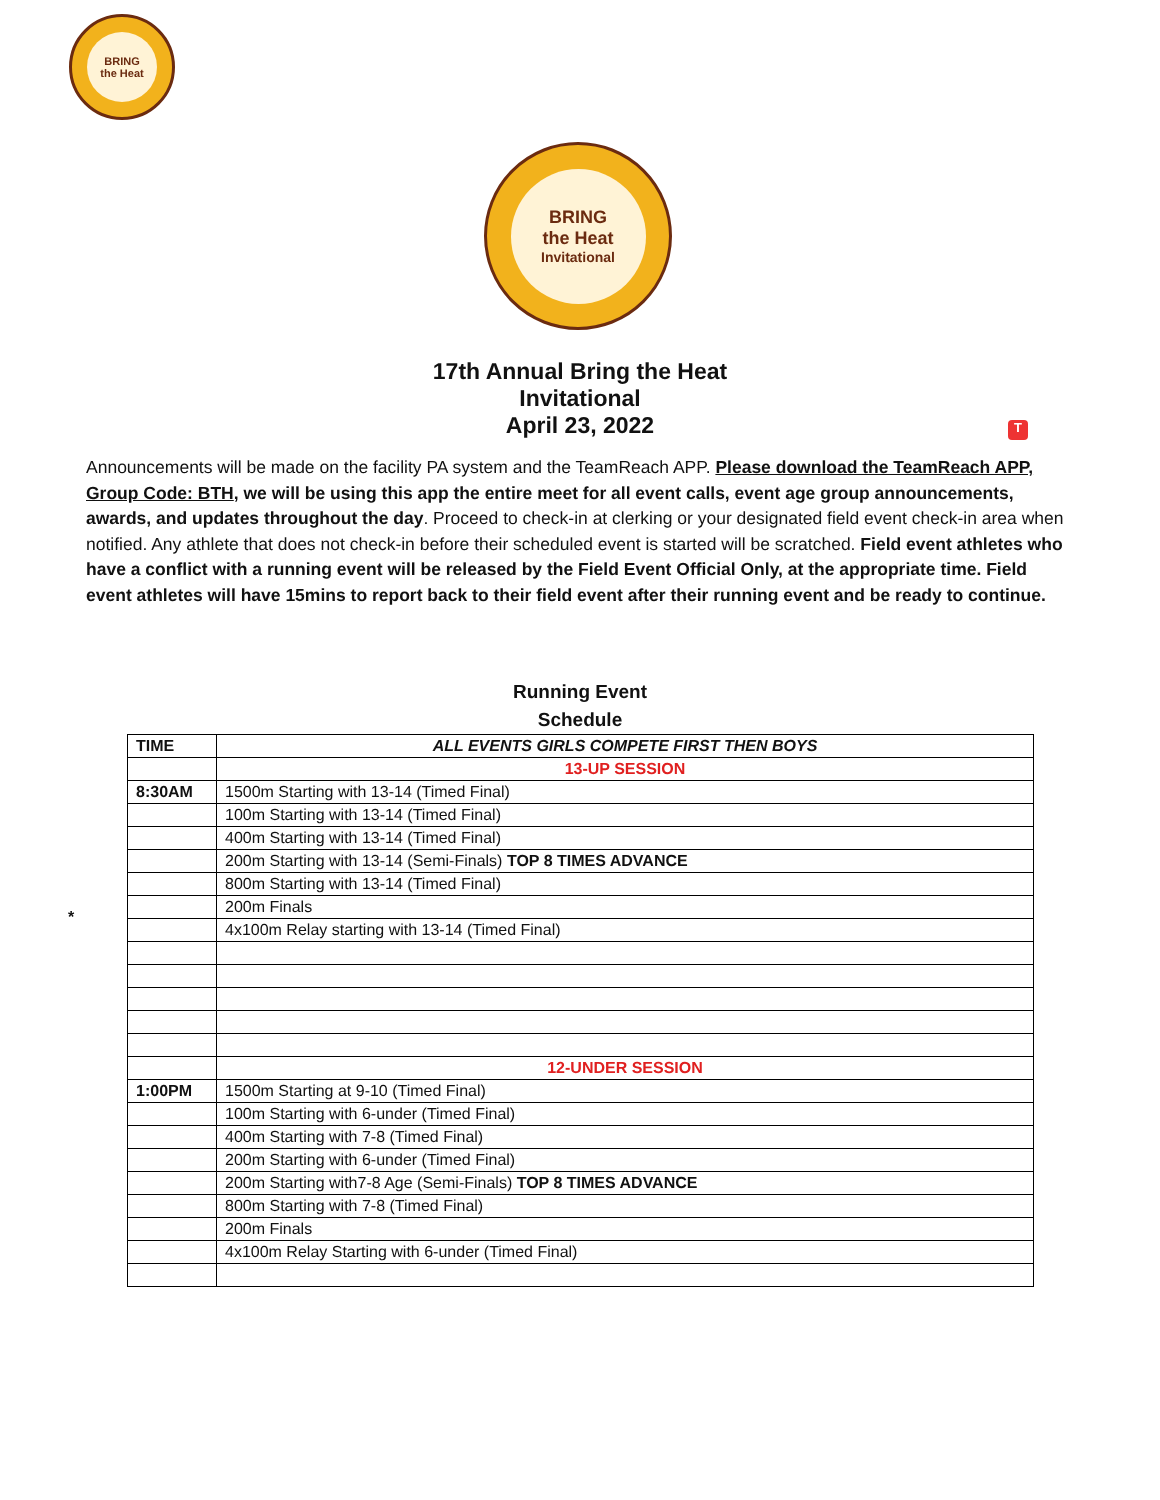BRING
the Heat
BRING
the Heat
Invitational
17th Annual Bring the Heat
Invitational
April 23, 2022
T
Announcements will be made on the facility PA system and the TeamReach APP. Please download the TeamReach APP, Group Code: BTH, we will be using this app the entire meet for all event calls, event age group announcements, awards, and updates throughout the day. Proceed to check-in at clerking or your designated field event check-in area when notified. Any athlete that does not check-in before their scheduled event is started will be scratched. Field event athletes who have a conflict with a running event will be released by the Field Event Official Only, at the appropriate time. Field event athletes will have 15mins to report back to their field event after their running event and be ready to continue.
Running Event
Schedule
*
| TIME | ALL EVENTS GIRLS COMPETE FIRST THEN BOYS |
| | 13-UP SESSION |
| 8:30AM | 1500m Starting with 13-14 (Timed Final) |
| | 100m Starting with 13-14 (Timed Final) |
| | 400m Starting with 13-14 (Timed Final) |
| | 200m Starting with 13-14 (Semi-Finals) TOP 8 TIMES ADVANCE |
| | 800m Starting with 13-14 (Timed Final) |
| | 200m Finals |
| | 4x100m Relay starting with 13-14 (Timed Final) |
| | 12-UNDER SESSION |
| 1:00PM | 1500m Starting at 9-10 (Timed Final) |
| | 100m Starting with 6-under (Timed Final) |
| | 400m Starting with 7-8 (Timed Final) |
| | 200m Starting with 6-under (Timed Final) |
| | 200m Starting with7-8 Age (Semi-Finals) TOP 8 TIMES ADVANCE |
| | 800m Starting with 7-8 (Timed Final) |
| | 200m Finals |
| | 4x100m Relay Starting with 6-under (Timed Final) |